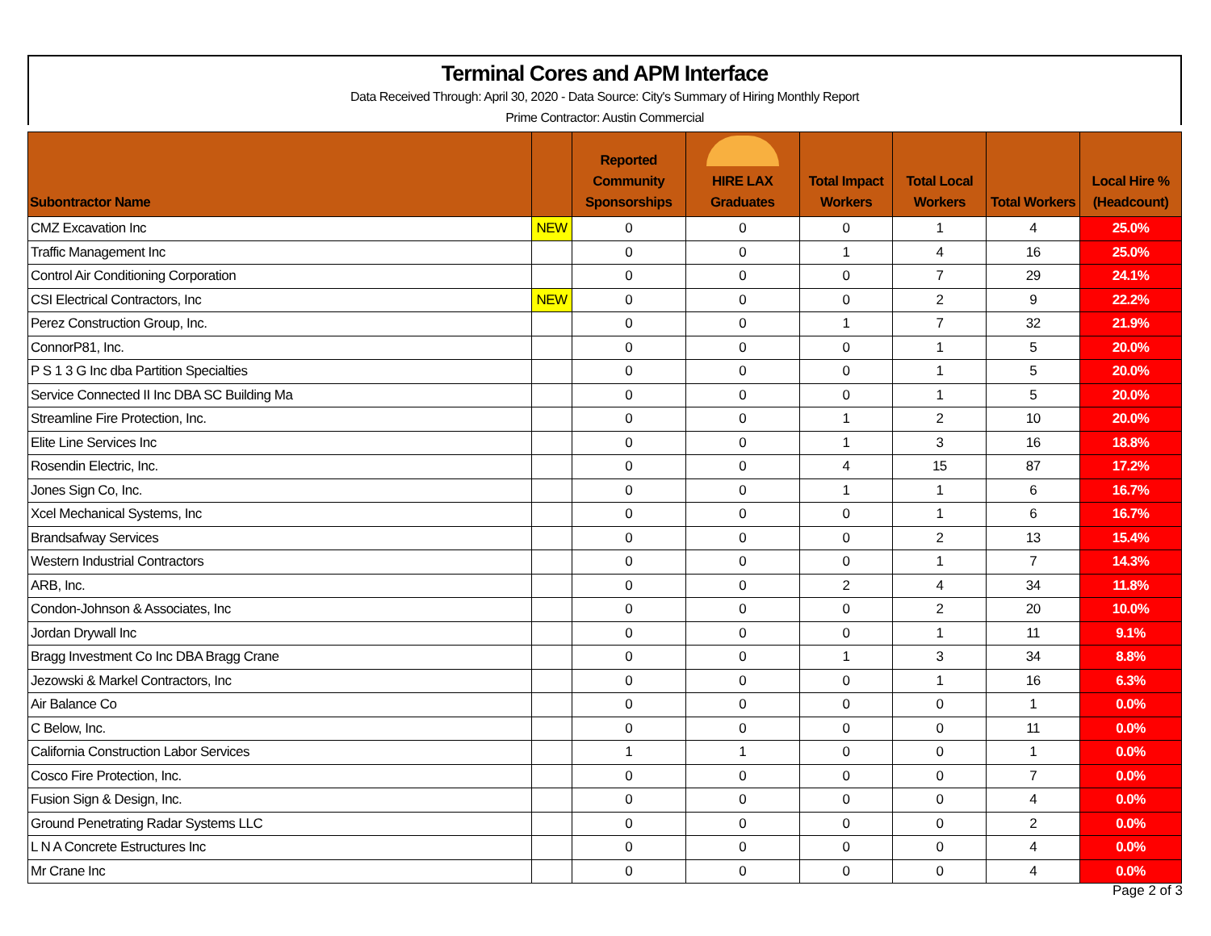Terminal Cores and APM Interface
Data Received Through: April 30, 2020 - Data Source: City's Summary of Hiring Monthly Report
Prime Contractor: Austin Commercial
| Subontractor Name | | Reported Community Sponsorships | HIRE LAX Graduates | Total Impact Workers | Total Local Workers | Total Workers | Local Hire % (Headcount) |
| --- | --- | --- | --- | --- | --- | --- | --- |
| CMZ Excavation Inc | NEW | 0 | 0 | 0 | 1 | 4 | 25.0% |
| Traffic Management Inc | | 0 | 0 | 1 | 4 | 16 | 25.0% |
| Control Air Conditioning Corporation | | 0 | 0 | 0 | 7 | 29 | 24.1% |
| CSI Electrical Contractors, Inc | NEW | 0 | 0 | 0 | 2 | 9 | 22.2% |
| Perez Construction Group, Inc. | | 0 | 0 | 1 | 7 | 32 | 21.9% |
| ConnorP81, Inc. | | 0 | 0 | 0 | 1 | 5 | 20.0% |
| P S 1 3 G Inc dba Partition Specialties | | 0 | 0 | 0 | 1 | 5 | 20.0% |
| Service Connected II Inc DBA SC Building Ma | | 0 | 0 | 0 | 1 | 5 | 20.0% |
| Streamline Fire Protection, Inc. | | 0 | 0 | 1 | 2 | 10 | 20.0% |
| Elite Line Services Inc | | 0 | 0 | 1 | 3 | 16 | 18.8% |
| Rosendin Electric, Inc. | | 0 | 0 | 4 | 15 | 87 | 17.2% |
| Jones Sign Co, Inc. | | 0 | 0 | 1 | 1 | 6 | 16.7% |
| Xcel Mechanical Systems, Inc | | 0 | 0 | 0 | 1 | 6 | 16.7% |
| Brandsafway Services | | 0 | 0 | 0 | 2 | 13 | 15.4% |
| Western Industrial Contractors | | 0 | 0 | 0 | 1 | 7 | 14.3% |
| ARB, Inc. | | 0 | 0 | 2 | 4 | 34 | 11.8% |
| Condon-Johnson & Associates, Inc | | 0 | 0 | 0 | 2 | 20 | 10.0% |
| Jordan Drywall Inc | | 0 | 0 | 0 | 1 | 11 | 9.1% |
| Bragg Investment Co Inc DBA Bragg Crane | | 0 | 0 | 1 | 3 | 34 | 8.8% |
| Jezowski & Markel Contractors, Inc | | 0 | 0 | 0 | 1 | 16 | 6.3% |
| Air Balance Co | | 0 | 0 | 0 | 0 | 1 | 0.0% |
| C Below, Inc. | | 0 | 0 | 0 | 0 | 11 | 0.0% |
| California Construction Labor Services | | 1 | 1 | 0 | 0 | 1 | 0.0% |
| Cosco Fire Protection, Inc. | | 0 | 0 | 0 | 0 | 7 | 0.0% |
| Fusion Sign & Design, Inc. | | 0 | 0 | 0 | 0 | 4 | 0.0% |
| Ground Penetrating Radar Systems LLC | | 0 | 0 | 0 | 0 | 2 | 0.0% |
| L N A Concrete Estructures Inc | | 0 | 0 | 0 | 0 | 4 | 0.0% |
| Mr Crane Inc | | 0 | 0 | 0 | 0 | 4 | 0.0% |
Page 2 of 3